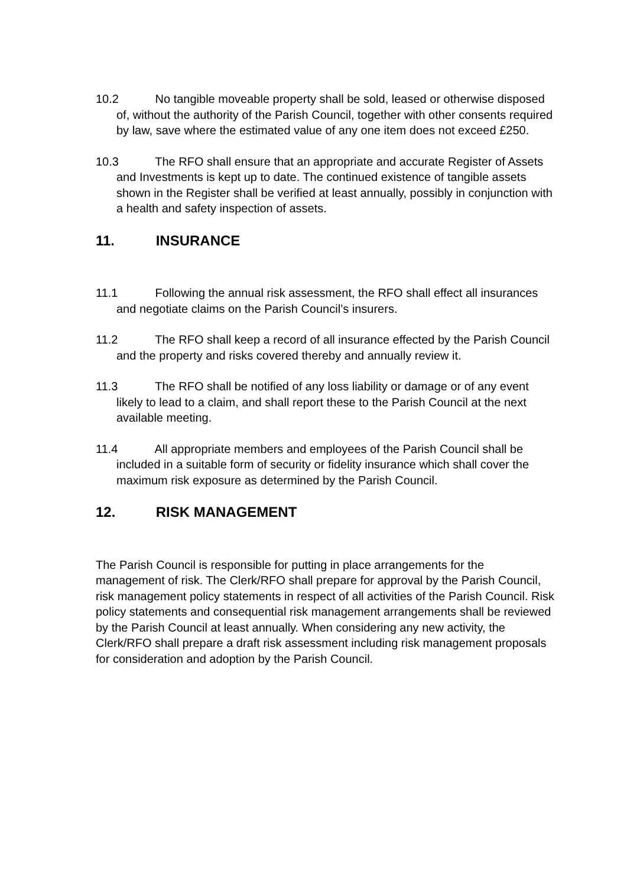10.2 No tangible moveable property shall be sold, leased or otherwise disposed of, without the authority of the Parish Council, together with other consents required by law, save where the estimated value of any one item does not exceed £250.
10.3 The RFO shall ensure that an appropriate and accurate Register of Assets and Investments is kept up to date. The continued existence of tangible assets shown in the Register shall be verified at least annually, possibly in conjunction with a health and safety inspection of assets.
11. INSURANCE
11.1 Following the annual risk assessment, the RFO shall effect all insurances and negotiate claims on the Parish Council’s insurers.
11.2 The RFO shall keep a record of all insurance effected by the Parish Council and the property and risks covered thereby and annually review it.
11.3 The RFO shall be notified of any loss liability or damage or of any event likely to lead to a claim, and shall report these to the Parish Council at the next available meeting.
11.4 All appropriate members and employees of the Parish Council shall be included in a suitable form of security or fidelity insurance which shall cover the maximum risk exposure as determined by the Parish Council.
12. RISK MANAGEMENT
The Parish Council is responsible for putting in place arrangements for the management of risk. The Clerk/RFO shall prepare for approval by the Parish Council, risk management policy statements in respect of all activities of the Parish Council. Risk policy statements and consequential risk management arrangements shall be reviewed by the Parish Council at least annually. When considering any new activity, the Clerk/RFO shall prepare a draft risk assessment including risk management proposals for consideration and adoption by the Parish Council.